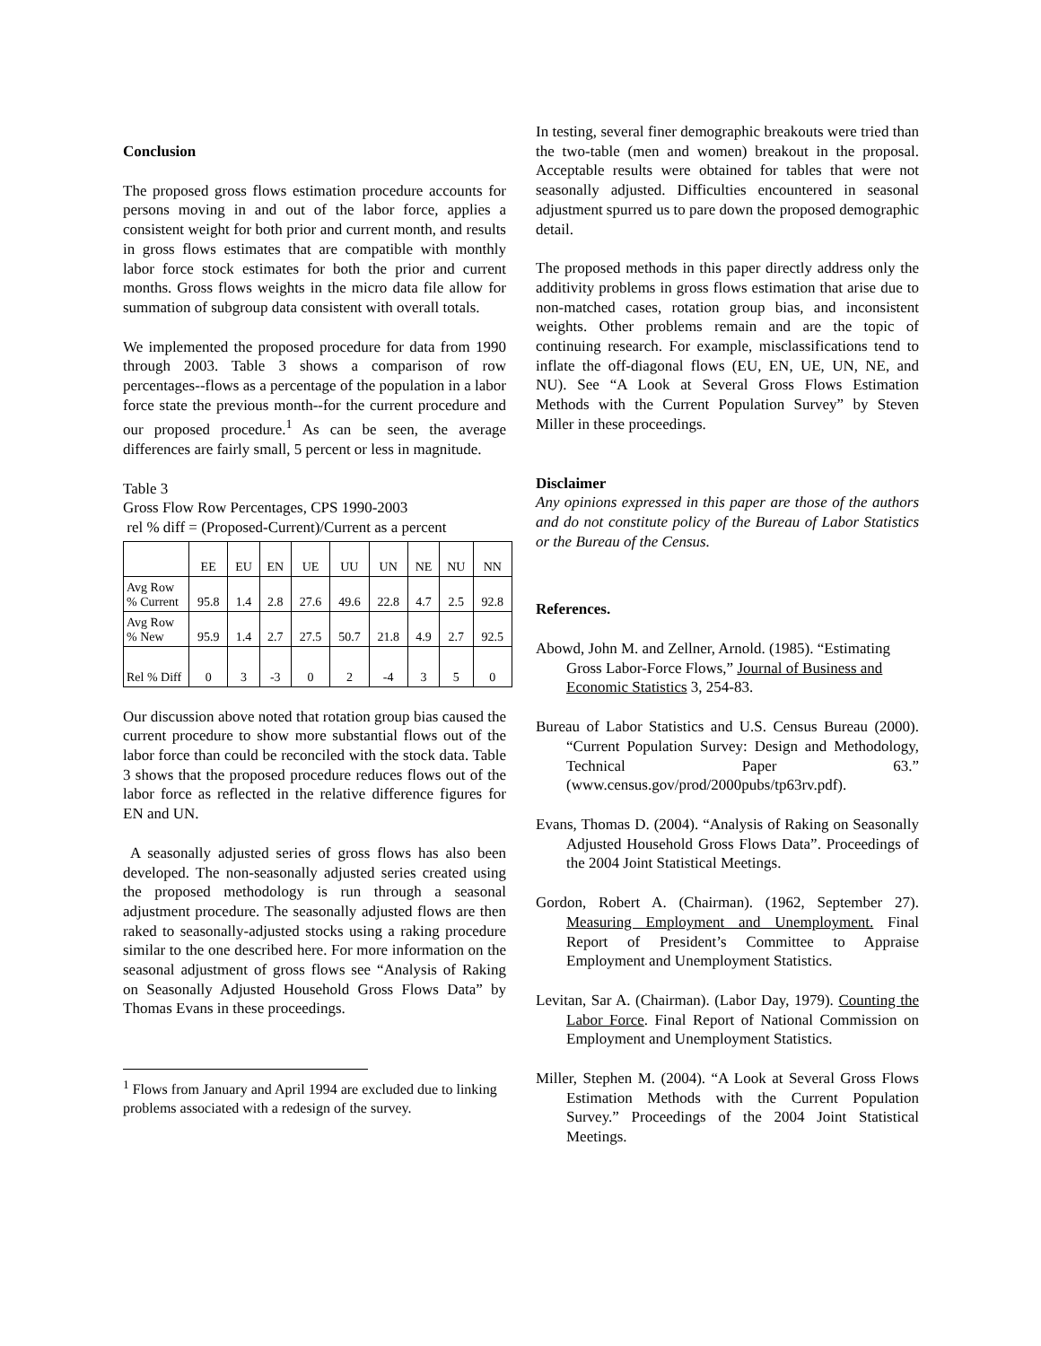Conclusion
The proposed gross flows estimation procedure accounts for persons moving in and out of the labor force, applies a consistent weight for both prior and current month, and results in gross flows estimates that are compatible with monthly labor force stock estimates for both the prior and current months. Gross flows weights in the micro data file allow for summation of subgroup data consistent with overall totals.
We implemented the proposed procedure for data from 1990 through 2003. Table 3 shows a comparison of row percentages--flows as a percentage of the population in a labor force state the previous month--for the current procedure and our proposed procedure.<sup>1</sup> As can be seen, the average differences are fairly small, 5 percent or less in magnitude.
Table 3
Gross Flow Row Percentages, CPS 1990-2003
rel % diff = (Proposed-Current)/Current as a percent
| | EE | EU | EN | UE | UU | UN | NE | NU | NN |
| Avg Row % Current | 95.8 | 1.4 | 2.8 | 27.6 | 49.6 | 22.8 | 4.7 | 2.5 | 92.8 |
| Avg Row % New | 95.9 | 1.4 | 2.7 | 27.5 | 50.7 | 21.8 | 4.9 | 2.7 | 92.5 |
| Rel % Diff | 0 | 3 | -3 | 0 | 2 | -4 | 3 | 5 | 0 |
Our discussion above noted that rotation group bias caused the current procedure to show more substantial flows out of the labor force than could be reconciled with the stock data. Table 3 shows that the proposed procedure reduces flows out of the labor force as reflected in the relative difference figures for EN and UN.
A seasonally adjusted series of gross flows has also been developed. The non-seasonally adjusted series created using the proposed methodology is run through a seasonal adjustment procedure. The seasonally adjusted flows are then raked to seasonally-adjusted stocks using a raking procedure similar to the one described here. For more information on the seasonal adjustment of gross flows see “Analysis of Raking on Seasonally Adjusted Household Gross Flows Data” by Thomas Evans in these proceedings.
<sup>1</sup> Flows from January and April 1994 are excluded due to linking problems associated with a redesign of the survey.
In testing, several finer demographic breakouts were tried than the two-table (men and women) breakout in the proposal. Acceptable results were obtained for tables that were not seasonally adjusted. Difficulties encountered in seasonal adjustment spurred us to pare down the proposed demographic detail.
The proposed methods in this paper directly address only the additivity problems in gross flows estimation that arise due to non-matched cases, rotation group bias, and inconsistent weights. Other problems remain and are the topic of continuing research. For example, misclassifications tend to inflate the off-diagonal flows (EU, EN, UE, UN, NE, and NU). See “A Look at Several Gross Flows Estimation Methods with the Current Population Survey” by Steven Miller in these proceedings.
Disclaimer
Any opinions expressed in this paper are those of the authors and do not constitute policy of the Bureau of Labor Statistics or the Bureau of the Census.
References.
Abowd, John M. and Zellner, Arnold. (1985). “Estimating Gross Labor-Force Flows,” Journal of Business and Economic Statistics 3, 254-83.
Bureau of Labor Statistics and U.S. Census Bureau (2000). “Current Population Survey: Design and Methodology, Technical Paper 63.” (www.census.gov/prod/2000pubs/tp63rv.pdf).
Evans, Thomas D. (2004). “Analysis of Raking on Seasonally Adjusted Household Gross Flows Data”. Proceedings of the 2004 Joint Statistical Meetings.
Gordon, Robert A. (Chairman). (1962, September 27). Measuring Employment and Unemployment. Final Report of President’s Committee to Appraise Employment and Unemployment Statistics.
Levitan, Sar A. (Chairman). (Labor Day, 1979). Counting the Labor Force. Final Report of National Commission on Employment and Unemployment Statistics.
Miller, Stephen M. (2004). “A Look at Several Gross Flows Estimation Methods with the Current Population Survey.” Proceedings of the 2004 Joint Statistical Meetings.